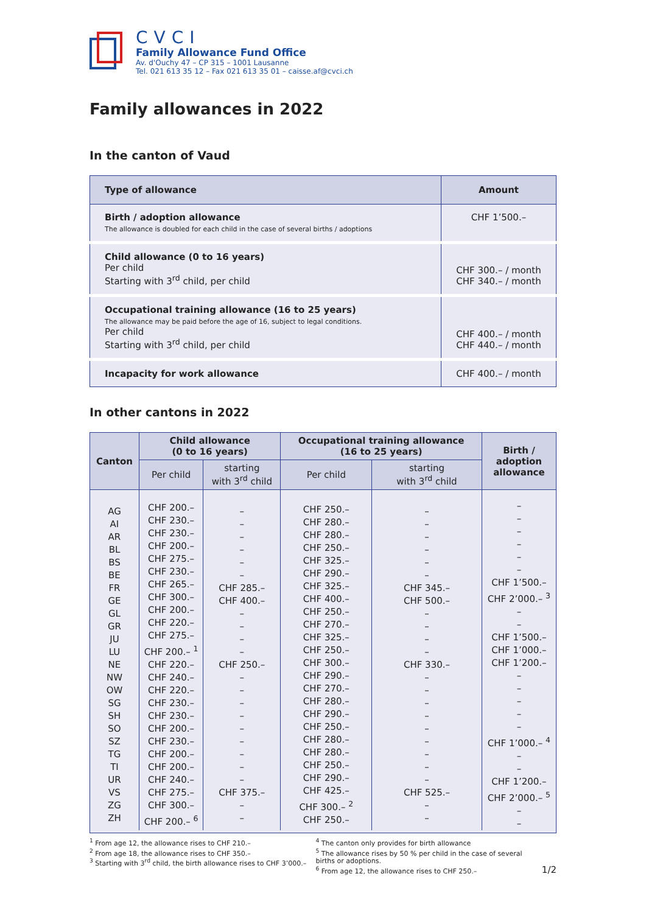CVCI
Family Allowance Fund Office
Av. d'Ouchy 47 – CP 315 – 1001 Lausanne
Tel. 021 613 35 12 – Fax 021 613 35 01 – caisse.af@cvci.ch
Family allowances in 2022
In the canton of Vaud
| Type of allowance | Amount |
| --- | --- |
| Birth / adoption allowance The allowance is doubled for each child in the case of several births / adoptions | CHF 1’500.– |
| Child allowance (0 to 16 years) Per child Starting with 3<sup>rd</sup> child, per child | CHF 300.– / month CHF 340.– / month |
| Occupational training allowance (16 to 25 years) The allowance may be paid before the age of 16, subject to legal conditions. Per child Starting with 3<sup>rd</sup> child, per child | CHF 400.– / month CHF 440.– / month |
| Incapacity for work allowance | CHF 400.– / month |
In other cantons in 2022
| Canton | Child allowance (0 to 16 years) | | Occupational training allowance (16 to 25 years) | | Birth / adoption allowance |
| --- | --- | --- | --- | --- | --- |
| | Per child | starting with 3<sup>rd</sup> child | Per child | starting with 3<sup>rd</sup> child | |
| AG AI AR BL BS BE FR GE GL GR JU LU NE NW OW SG SH SO SZ TG TI UR VS ZG ZH | CHF 200.– CHF 230.– CHF 230.– CHF 200.– CHF 275.– CHF 230.– CHF 265.– CHF 300.– CHF 200.– CHF 220.– CHF 275.– CHF 200.– <sup>1</sup> CHF 220.– CHF 240.– CHF 220.– CHF 230.– CHF 230.– CHF 200.– CHF 230.– CHF 200.– CHF 200.– CHF 240.– CHF 275.– CHF 300.– CHF 200.– <sup>6</sup> | – – – – – – CHF 285.– CHF 400.– – – – – CHF 250.– – – – – – – – – – CHF 375.– – – | CHF 250.– CHF 280.– CHF 280.– CHF 250.– CHF 325.– CHF 290.– CHF 325.– CHF 400.– CHF 250.– CHF 270.– CHF 325.– CHF 250.– CHF 300.– CHF 290.– CHF 270.– CHF 280.– CHF 290.– CHF 250.– CHF 280.– CHF 280.– CHF 250.– CHF 290.– CHF 425.– CHF 300.– <sup>2</sup> CHF 250.– | – – – – – – CHF 345.– CHF 500.– – – – – CHF 330.– – – – – – – – – – CHF 525.– – – | – – – – – – CHF 1’500.– CHF 2’000.– <sup>3</sup> – – CHF 1’500.– CHF 1’000.– CHF 1’200.– – – – – – CHF 1’000.– <sup>4</sup> – – CHF 1’200.– CHF 2’000.– <sup>5</sup> – – |
<sup>1</sup> From age 12, the allowance rises to CHF 210.–
<sup>2</sup> From age 18, the allowance rises to CHF 350.–
<sup>3</sup> Starting with 3<sup>rd</sup> child, the birth allowance rises to CHF 3’000.–
<sup>4</sup> The canton only provides for birth allowance
<sup>5</sup> The allowance rises by 50 % per child in the case of several births or adoptions.
<sup>6</sup> From age 12, the allowance rises to CHF 250.–
1/2